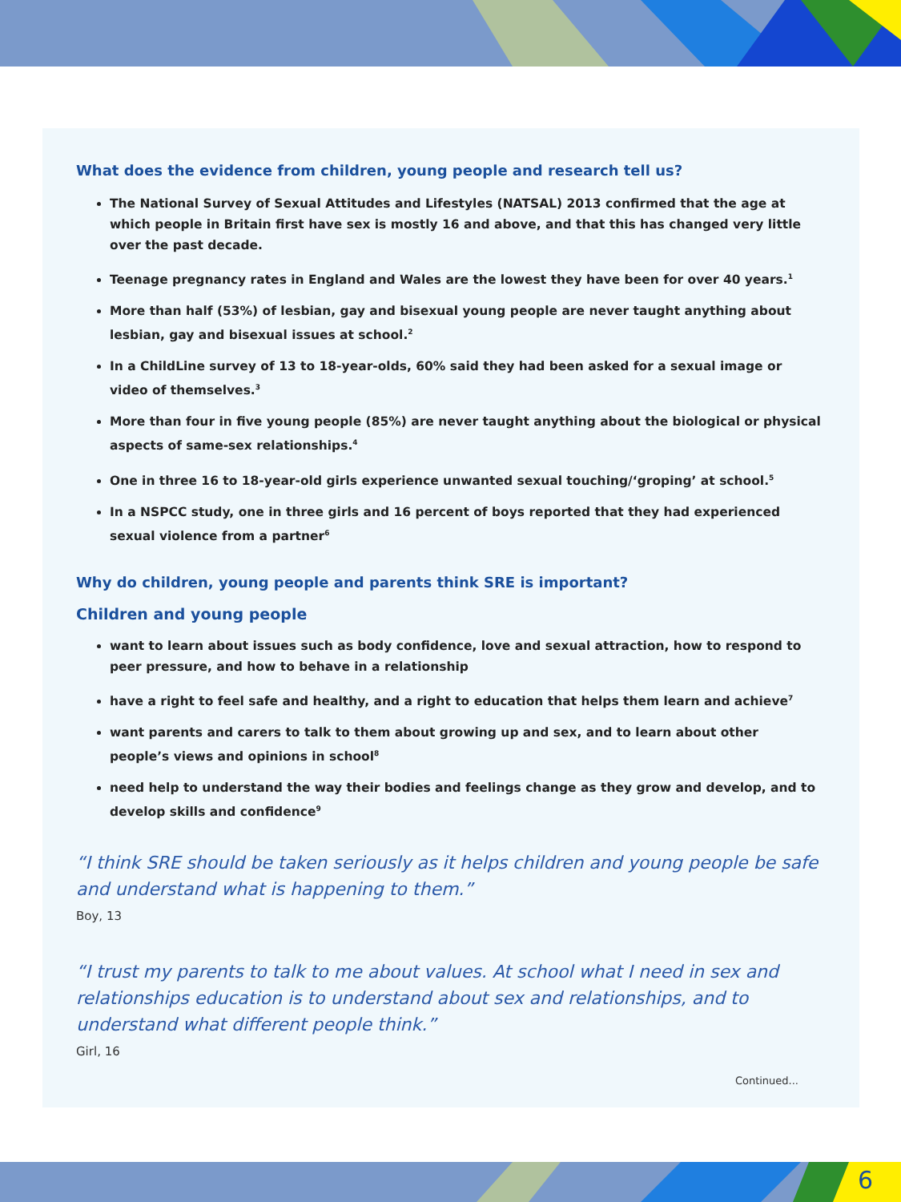6
What does the evidence from children, young people and research tell us?
The National Survey of Sexual Attitudes and Lifestyles (NATSAL) 2013 confirmed that the age at which people in Britain first have sex is mostly 16 and above, and that this has changed very little over the past decade.
Teenage pregnancy rates in England and Wales are the lowest they have been for over 40 years.<sup>1</sup>
More than half (53%) of lesbian, gay and bisexual young people are never taught anything about lesbian, gay and bisexual issues at school.<sup>2</sup>
In a ChildLine survey of 13 to 18-year-olds, 60% said they had been asked for a sexual image or video of themselves.<sup>3</sup>
More than four in five young people (85%) are never taught anything about the biological or physical aspects of same-sex relationships.<sup>4</sup>
One in three 16 to 18-year-old girls experience unwanted sexual touching/‘groping’ at school.<sup>5</sup>
In a NSPCC study, one in three girls and 16 percent of boys reported that they had experienced sexual violence from a partner<sup>6</sup>
Why do children, young people and parents think SRE is important?
Children and young people
want to learn about issues such as body confidence, love and sexual attraction, how to respond to peer pressure, and how to behave in a relationship
have a right to feel safe and healthy, and a right to education that helps them learn and achieve<sup>7</sup>
want parents and carers to talk to them about growing up and sex, and to learn about other people’s views and opinions in school<sup>8</sup>
need help to understand the way their bodies and feelings change as they grow and develop, and to develop skills and confidence<sup>9</sup>
“I think SRE should be taken seriously as it helps children and young people be safe and understand what is happening to them.”
Boy, 13
“I trust my parents to talk to me about values. At school what I need in sex and relationships education is to understand about sex and relationships, and to understand what different people think.”
Girl, 16
Continued...